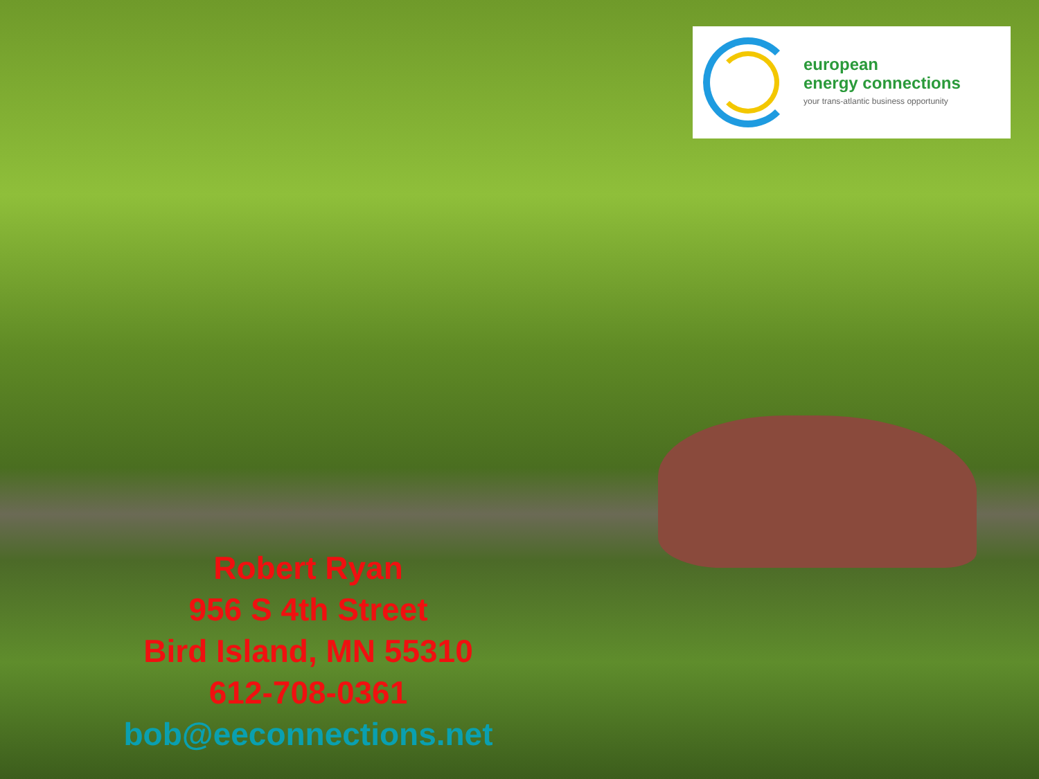european
energy connections
your trans-atlantic business opportunity
Robert Ryan
956 S 4th Street
Bird Island, MN 55310
612-708-0361
bob@eeconnections.net